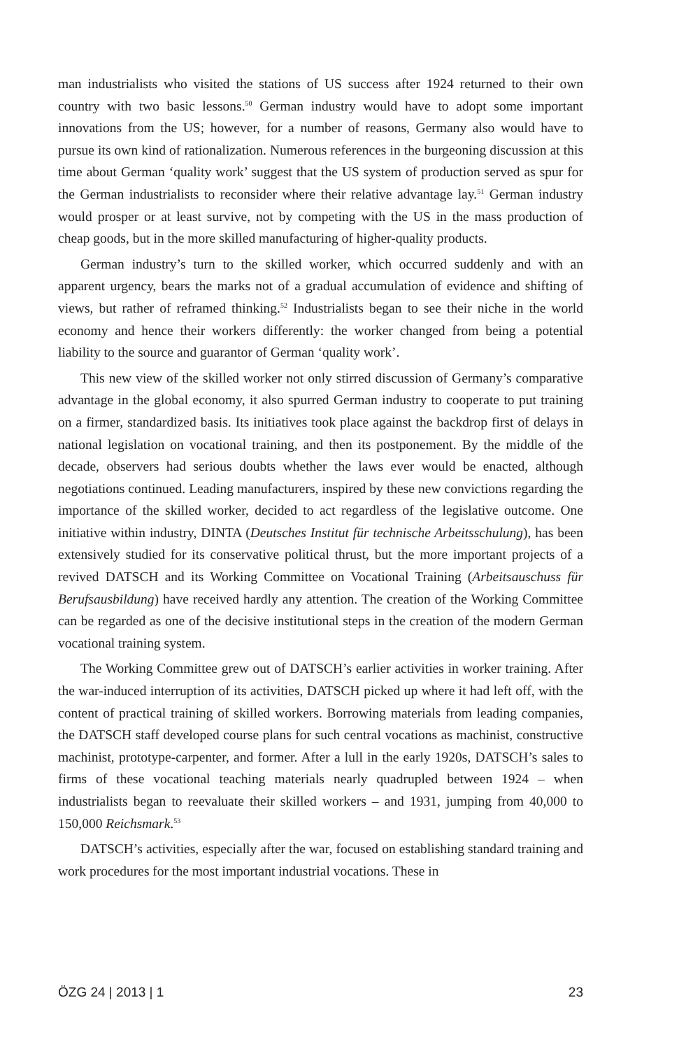man industrialists who visited the stations of US success after 1924 returned to their own country with two basic lessons.<sup>50</sup> German industry would have to adopt some important innovations from the US; however, for a number of reasons, Germany also would have to pursue its own kind of rationalization. Numerous references in the burgeoning discussion at this time about German ‘quality work’ suggest that the US system of production served as spur for the German industrialists to reconsider where their relative advantage lay.<sup>51</sup> German industry would prosper or at least survive, not by competing with the US in the mass production of cheap goods, but in the more skilled manufacturing of higher-quality products.
German industry’s turn to the skilled worker, which occurred suddenly and with an apparent urgency, bears the marks not of a gradual accumulation of evidence and shifting of views, but rather of reframed thinking.<sup>52</sup> Industrialists began to see their niche in the world economy and hence their workers differently: the worker changed from being a potential liability to the source and guarantor of German ‘quality work’.
This new view of the skilled worker not only stirred discussion of Germany’s comparative advantage in the global economy, it also spurred German industry to cooperate to put training on a firmer, standardized basis. Its initiatives took place against the backdrop first of delays in national legislation on vocational training, and then its postponement. By the middle of the decade, observers had serious doubts whether the laws ever would be enacted, although negotiations continued. Leading manufacturers, inspired by these new convictions regarding the importance of the skilled worker, decided to act regardless of the legislative outcome. One initiative within industry, DINTA (Deutsches Institut für technische Arbeitsschulung), has been extensively studied for its conservative political thrust, but the more important projects of a revived DATSCH and its Working Committee on Vocational Training (Arbeitsauschuss für Berufsausbildung) have received hardly any attention. The creation of the Working Committee can be regarded as one of the decisive institutional steps in the creation of the modern German vocational training system.
The Working Committee grew out of DATSCH’s earlier activities in worker training. After the war-induced interruption of its activities, DATSCH picked up where it had left off, with the content of practical training of skilled workers. Borrowing materials from leading companies, the DATSCH staff developed course plans for such central vocations as machinist, constructive machinist, prototype-carpenter, and former. After a lull in the early 1920s, DATSCH’s sales to firms of these vocational teaching materials nearly quadrupled between 1924 – when industrialists began to reevaluate their skilled workers – and 1931, jumping from 40,000 to 150,000 Reichsmark.<sup>53</sup>
DATSCH’s activities, especially after the war, focused on establishing standard training and work procedures for the most important industrial vocations. These in
ÖZG 24 | 2013 | 1 23